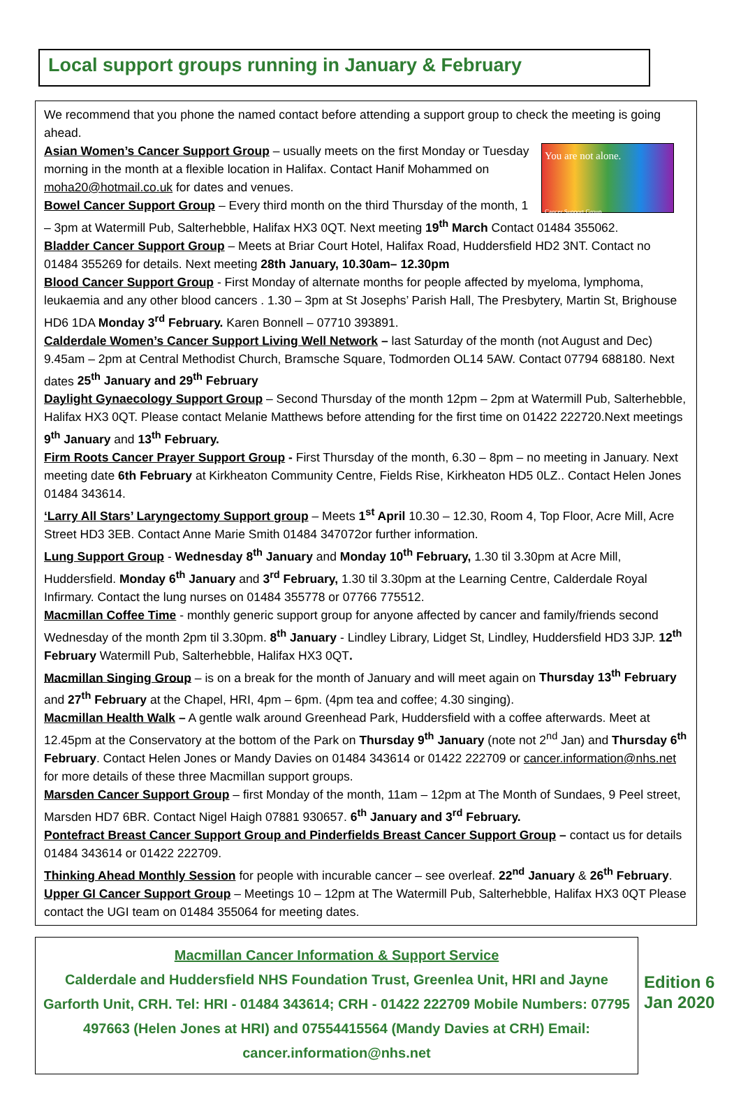Local support groups running in January & February
We recommend that you phone the named contact before attending a support group to check the meeting is going ahead.
You are not alone.
Cancer Support Group
Asian Women’s Cancer Support Group – usually meets on the first Monday or Tuesday morning in the month at a flexible location in Halifax. Contact Hanif Mohammed on moha20@hotmail.co.uk for dates and venues.
Bowel Cancer Support Group – Every third month on the third Thursday of the month, 1 – 3pm at Watermill Pub, Salterhebble, Halifax HX3 0QT. Next meeting 19<sup>th</sup> March Contact 01484 355062.
Bladder Cancer Support Group – Meets at Briar Court Hotel, Halifax Road, Huddersfield HD2 3NT. Contact no 01484 355269 for details. Next meeting 28th January, 10.30am– 12.30pm
Blood Cancer Support Group - First Monday of alternate months for people affected by myeloma, lymphoma, leukaemia and any other blood cancers . 1.30 – 3pm at St Josephs’ Parish Hall, The Presbytery, Martin St, Brighouse HD6 1DA Monday 3<sup>rd</sup> February. Karen Bonnell – 07710 393891.
Calderdale Women’s Cancer Support Living Well Network – last Saturday of the month (not August and Dec) 9.45am – 2pm at Central Methodist Church, Bramsche Square, Todmorden OL14 5AW. Contact 07794 688180. Next dates 25<sup>th</sup> January and 29<sup>th</sup> February
Daylight Gynaecology Support Group – Second Thursday of the month 12pm – 2pm at Watermill Pub, Salterhebble, Halifax HX3 0QT. Please contact Melanie Matthews before attending for the first time on 01422 222720.Next meetings 9<sup>th</sup> January and 13<sup>th</sup> February.
Firm Roots Cancer Prayer Support Group - First Thursday of the month, 6.30 – 8pm – no meeting in January. Next meeting date 6th February at Kirkheaton Community Centre, Fields Rise, Kirkheaton HD5 0LZ.. Contact Helen Jones 01484 343614.
‘Larry All Stars’ Laryngectomy Support group – Meets 1<sup>st</sup> April 10.30 – 12.30, Room 4, Top Floor, Acre Mill, Acre Street HD3 3EB. Contact Anne Marie Smith 01484 347072or further information.
Lung Support Group - Wednesday 8<sup>th</sup> January and Monday 10<sup>th</sup> February, 1.30 til 3.30pm at Acre Mill, Huddersfield. Monday 6<sup>th</sup> January and 3<sup>rd</sup> February, 1.30 til 3.30pm at the Learning Centre, Calderdale Royal Infirmary. Contact the lung nurses on 01484 355778 or 07766 775512.
Macmillan Coffee Time - monthly generic support group for anyone affected by cancer and family/friends second Wednesday of the month 2pm til 3.30pm. 8<sup>th</sup> January - Lindley Library, Lidget St, Lindley, Huddersfield HD3 3JP. 12<sup>th</sup> February Watermill Pub, Salterhebble, Halifax HX3 0QT.
Macmillan Singing Group – is on a break for the month of January and will meet again on Thursday 13<sup>th</sup> February and 27<sup>th</sup> February at the Chapel, HRI, 4pm – 6pm. (4pm tea and coffee; 4.30 singing).
Macmillan Health Walk – A gentle walk around Greenhead Park, Huddersfield with a coffee afterwards. Meet at 12.45pm at the Conservatory at the bottom of the Park on Thursday 9<sup>th</sup> January (note not 2<sup>nd</sup> Jan) and Thursday 6<sup>th</sup> February. Contact Helen Jones or Mandy Davies on 01484 343614 or 01422 222709 or cancer.information@nhs.net for more details of these three Macmillan support groups.
Marsden Cancer Support Group – first Monday of the month, 11am – 12pm at The Month of Sundaes, 9 Peel street, Marsden HD7 6BR. Contact Nigel Haigh 07881 930657. 6<sup>th</sup> January and 3<sup>rd</sup> February.
Pontefract Breast Cancer Support Group and Pinderfields Breast Cancer Support Group – contact us for details 01484 343614 or 01422 222709.
Thinking Ahead Monthly Session for people with incurable cancer – see overleaf. 22<sup>nd</sup> January & 26<sup>th</sup> February.
Upper GI Cancer Support Group – Meetings 10 – 12pm at The Watermill Pub, Salterhebble, Halifax HX3 0QT Please contact the UGI team on 01484 355064 for meeting dates.
Macmillan Cancer Information & Support Service
Calderdale and Huddersfield NHS Foundation Trust, Greenlea Unit, HRI and Jayne Garforth Unit, CRH. Tel: HRI - 01484 343614; CRH - 01422 222709 Mobile Numbers: 07795 497663 (Helen Jones at HRI) and 07554415564 (Mandy Davies at CRH) Email: cancer.information@nhs.net
Edition 6
Jan 2020